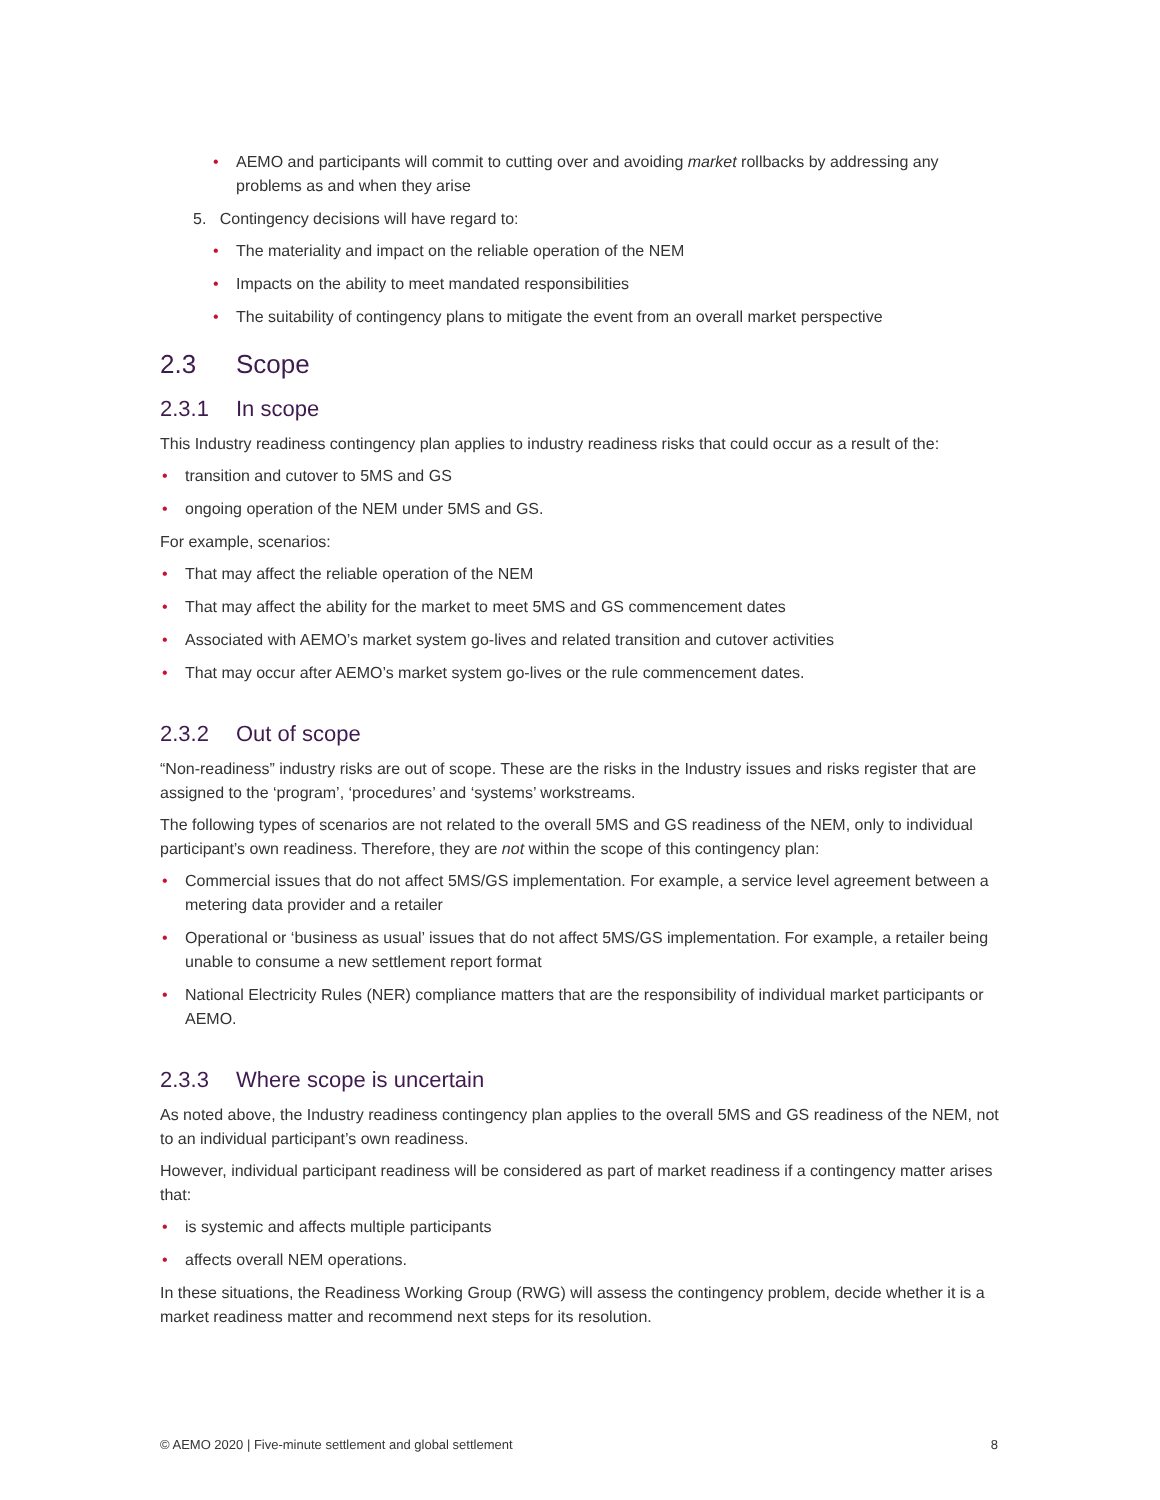• AEMO and participants will commit to cutting over and avoiding market rollbacks by addressing any problems as and when they arise
5. Contingency decisions will have regard to:
• The materiality and impact on the reliable operation of the NEM
• Impacts on the ability to meet mandated responsibilities
• The suitability of contingency plans to mitigate the event from an overall market perspective
2.3 Scope
2.3.1 In scope
This Industry readiness contingency plan applies to industry readiness risks that could occur as a result of the:
• transition and cutover to 5MS and GS
• ongoing operation of the NEM under 5MS and GS.
For example, scenarios:
• That may affect the reliable operation of the NEM
• That may affect the ability for the market to meet 5MS and GS commencement dates
• Associated with AEMO’s market system go-lives and related transition and cutover activities
• That may occur after AEMO’s market system go-lives or the rule commencement dates.
2.3.2 Out of scope
“Non-readiness” industry risks are out of scope. These are the risks in the Industry issues and risks register that are assigned to the ‘program’, ‘procedures’ and ‘systems’ workstreams.
The following types of scenarios are not related to the overall 5MS and GS readiness of the NEM, only to individual participant’s own readiness. Therefore, they are not within the scope of this contingency plan:
• Commercial issues that do not affect 5MS/GS implementation. For example, a service level agreement between a metering data provider and a retailer
• Operational or ‘business as usual’ issues that do not affect 5MS/GS implementation. For example, a retailer being unable to consume a new settlement report format
• National Electricity Rules (NER) compliance matters that are the responsibility of individual market participants or AEMO.
2.3.3 Where scope is uncertain
As noted above, the Industry readiness contingency plan applies to the overall 5MS and GS readiness of the NEM, not to an individual participant’s own readiness.
However, individual participant readiness will be considered as part of market readiness if a contingency matter arises that:
• is systemic and affects multiple participants
• affects overall NEM operations.
In these situations, the Readiness Working Group (RWG) will assess the contingency problem, decide whether it is a market readiness matter and recommend next steps for its resolution.
© AEMO 2020 | Five-minute settlement and global settlement 8